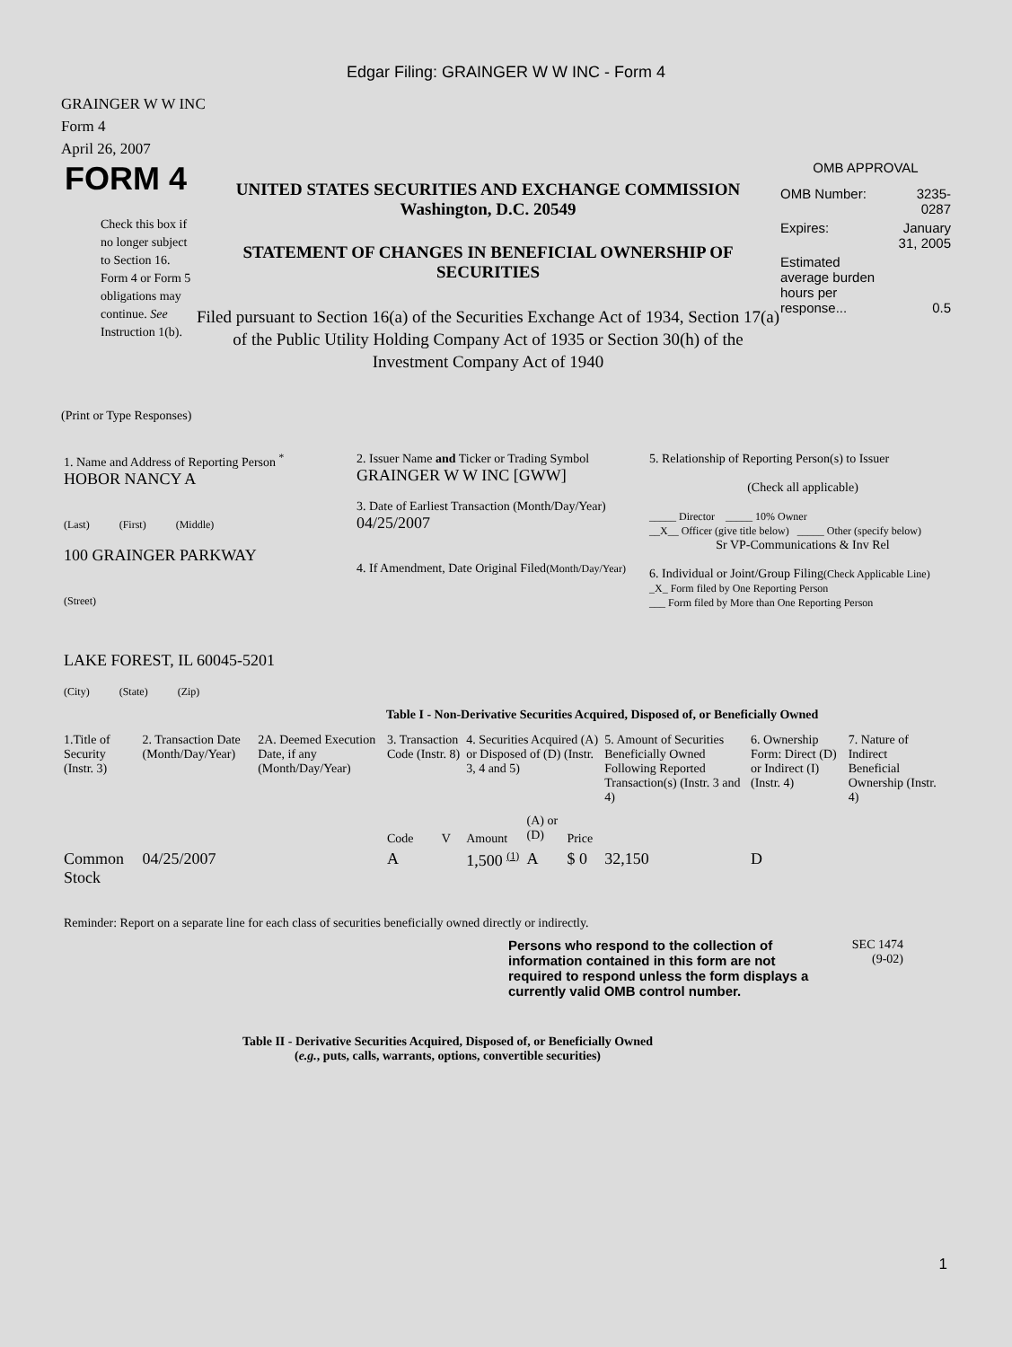Edgar Filing: GRAINGER W W INC - Form 4
GRAINGER W W INC
Form 4
April 26, 2007
FORM 4
Check this box if no longer subject to Section 16. Form 4 or Form 5 obligations may continue. See Instruction 1(b).
UNITED STATES SECURITIES AND EXCHANGE COMMISSION
Washington, D.C. 20549
STATEMENT OF CHANGES IN BENEFICIAL OWNERSHIP OF SECURITIES
Filed pursuant to Section 16(a) of the Securities Exchange Act of 1934, Section 17(a) of the Public Utility Holding Company Act of 1935 or Section 30(h) of the Investment Company Act of 1940
OMB APPROVAL
| OMB Number: | 3235-0287 |
| Expires: | January 31, 2005 |
| Estimated average burden hours per response... | 0.5 |
(Print or Type Responses)
| 1. Name and Address of Reporting Person <sup>*</sup> HOBOR NANCY A (Last) (First) (Middle) 100 GRAINGER PARKWAY (Street) LAKE FOREST, IL 60045-5201 (City) (State) (Zip) | 2. Issuer Name and Ticker or Trading Symbol GRAINGER W W INC [GWW] 3. Date of Earliest Transaction (Month/Day/Year) 04/25/2007 4. If Amendment, Date Original Filed (Month/Day/Year) | 5. Relationship of Reporting Person(s) to Issuer (Check all applicable) _____ Director _____ 10% Owner __X__ Officer (give title below) _____ Other (specify below) Sr VP-Communications & Inv Rel 6. Individual or Joint/Group Filing (Check Applicable Line) _X_ Form filed by One Reporting Person ___ Form filed by More than One Reporting Person |
Table I - Non-Derivative Securities Acquired, Disposed of, or Beneficially Owned
| 1.Title of Security (Instr. 3) | 2. Transaction Date (Month/Day/Year) | 2A. Deemed Execution Date, if any (Month/Day/Year) | 3. Transaction Code (Instr. 8) | | 4. Securities Acquired (A) or Disposed of (D) (Instr. 3, 4 and 5) | | | 5. Amount of Securities Beneficially Owned Following Reported Transaction(s) (Instr. 3 and 4) | 6. Ownership Form: Direct (D) or Indirect (I) (Instr. 4) | 7. Nature of Indirect Beneficial Ownership (Instr. 4) |
| --- | --- | --- | --- | --- | --- | --- | --- | --- | --- | --- |
| | | | Code | V | Amount | (A) or (D) | Price | | | |
| Common Stock | 04/25/2007 | | A | | 1,500 <sup>(1)</sup> | A | $ 0 | 32,150 | D | |
Reminder: Report on a separate line for each class of securities beneficially owned directly or indirectly.
Persons who respond to the collection of information contained in this form are not required to respond unless the form displays a currently valid OMB control number.
SEC 1474
(9-02)
Table II - Derivative Securities Acquired, Disposed of, or Beneficially Owned
(e.g., puts, calls, warrants, options, convertible securities)
1